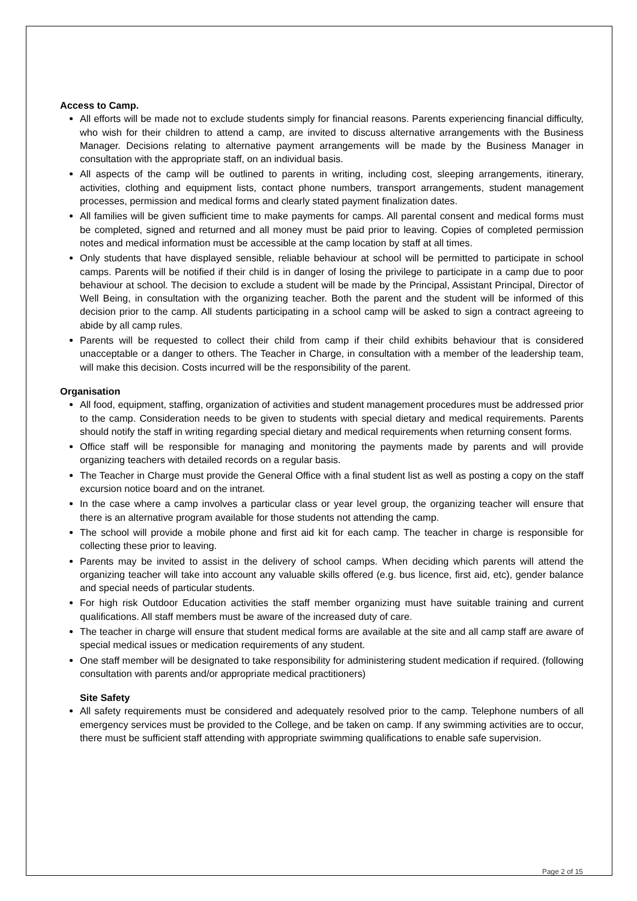Access to Camp.
All efforts will be made not to exclude students simply for financial reasons. Parents experiencing financial difficulty, who wish for their children to attend a camp, are invited to discuss alternative arrangements with the Business Manager. Decisions relating to alternative payment arrangements will be made by the Business Manager in consultation with the appropriate staff, on an individual basis.
All aspects of the camp will be outlined to parents in writing, including cost, sleeping arrangements, itinerary, activities, clothing and equipment lists, contact phone numbers, transport arrangements, student management processes, permission and medical forms and clearly stated payment finalization dates.
All families will be given sufficient time to make payments for camps. All parental consent and medical forms must be completed, signed and returned and all money must be paid prior to leaving. Copies of completed permission notes and medical information must be accessible at the camp location by staff at all times.
Only students that have displayed sensible, reliable behaviour at school will be permitted to participate in school camps. Parents will be notified if their child is in danger of losing the privilege to participate in a camp due to poor behaviour at school. The decision to exclude a student will be made by the Principal, Assistant Principal, Director of Well Being, in consultation with the organizing teacher. Both the parent and the student will be informed of this decision prior to the camp. All students participating in a school camp will be asked to sign a contract agreeing to abide by all camp rules.
Parents will be requested to collect their child from camp if their child exhibits behaviour that is considered unacceptable or a danger to others. The Teacher in Charge, in consultation with a member of the leadership team, will make this decision. Costs incurred will be the responsibility of the parent.
Organisation
All food, equipment, staffing, organization of activities and student management procedures must be addressed prior to the camp. Consideration needs to be given to students with special dietary and medical requirements. Parents should notify the staff in writing regarding special dietary and medical requirements when returning consent forms.
Office staff will be responsible for managing and monitoring the payments made by parents and will provide organizing teachers with detailed records on a regular basis.
The Teacher in Charge must provide the General Office with a final student list as well as posting a copy on the staff excursion notice board and on the intranet.
In the case where a camp involves a particular class or year level group, the organizing teacher will ensure that there is an alternative program available for those students not attending the camp.
The school will provide a mobile phone and first aid kit for each camp. The teacher in charge is responsible for collecting these prior to leaving.
Parents may be invited to assist in the delivery of school camps. When deciding which parents will attend the organizing teacher will take into account any valuable skills offered (e.g. bus licence, first aid, etc), gender balance and special needs of particular students.
For high risk Outdoor Education activities the staff member organizing must have suitable training and current qualifications. All staff members must be aware of the increased duty of care.
The teacher in charge will ensure that student medical forms are available at the site and all camp staff are aware of special medical issues or medication requirements of any student.
One staff member will be designated to take responsibility for administering student medication if required. (following consultation with parents and/or appropriate medical practitioners)
Site Safety
All safety requirements must be considered and adequately resolved prior to the camp. Telephone numbers of all emergency services must be provided to the College, and be taken on camp. If any swimming activities are to occur, there must be sufficient staff attending with appropriate swimming qualifications to enable safe supervision.
Page 2 of 15